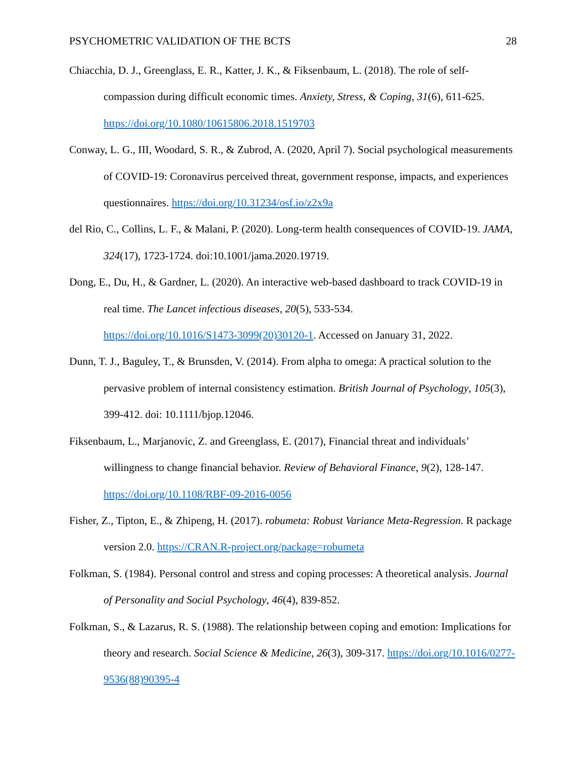PSYCHOMETRIC VALIDATION OF THE BCTS 28
Chiacchia, D. J., Greenglass, E. R., Katter, J. K., & Fiksenbaum, L. (2018). The role of self-compassion during difficult economic times. Anxiety, Stress, & Coping, 31(6), 611-625. https://doi.org/10.1080/10615806.2018.1519703
Conway, L. G., III, Woodard, S. R., & Zubrod, A. (2020, April 7). Social psychological measurements of COVID-19: Coronavirus perceived threat, government response, impacts, and experiences questionnaires. https://doi.org/10.31234/osf.io/z2x9a
del Rio, C., Collins, L. F., & Malani, P. (2020). Long-term health consequences of COVID-19. JAMA, 324(17), 1723-1724. doi:10.1001/jama.2020.19719.
Dong, E., Du, H., & Gardner, L. (2020). An interactive web-based dashboard to track COVID-19 in real time. The Lancet infectious diseases, 20(5), 533-534.
https://doi.org/10.1016/S1473-3099(20)30120-1. Accessed on January 31, 2022.
Dunn, T. J., Baguley, T., & Brunsden, V. (2014). From alpha to omega: A practical solution to the pervasive problem of internal consistency estimation. British Journal of Psychology, 105(3), 399-412. doi: 10.1111/bjop.12046.
Fiksenbaum, L., Marjanovic, Z. and Greenglass, E. (2017), Financial threat and individuals’ willingness to change financial behavior. Review of Behavioral Finance, 9(2), 128-147. https://doi.org/10.1108/RBF-09-2016-0056
Fisher, Z., Tipton, E., & Zhipeng, H. (2017). robumeta: Robust Variance Meta-Regression. R package version 2.0. https://CRAN.R-project.org/package=robumeta
Folkman, S. (1984). Personal control and stress and coping processes: A theoretical analysis. Journal of Personality and Social Psychology, 46(4), 839-852.
Folkman, S., & Lazarus, R. S. (1988). The relationship between coping and emotion: Implications for theory and research. Social Science & Medicine, 26(3), 309-317. https://doi.org/10.1016/0277-9536(88)90395-4